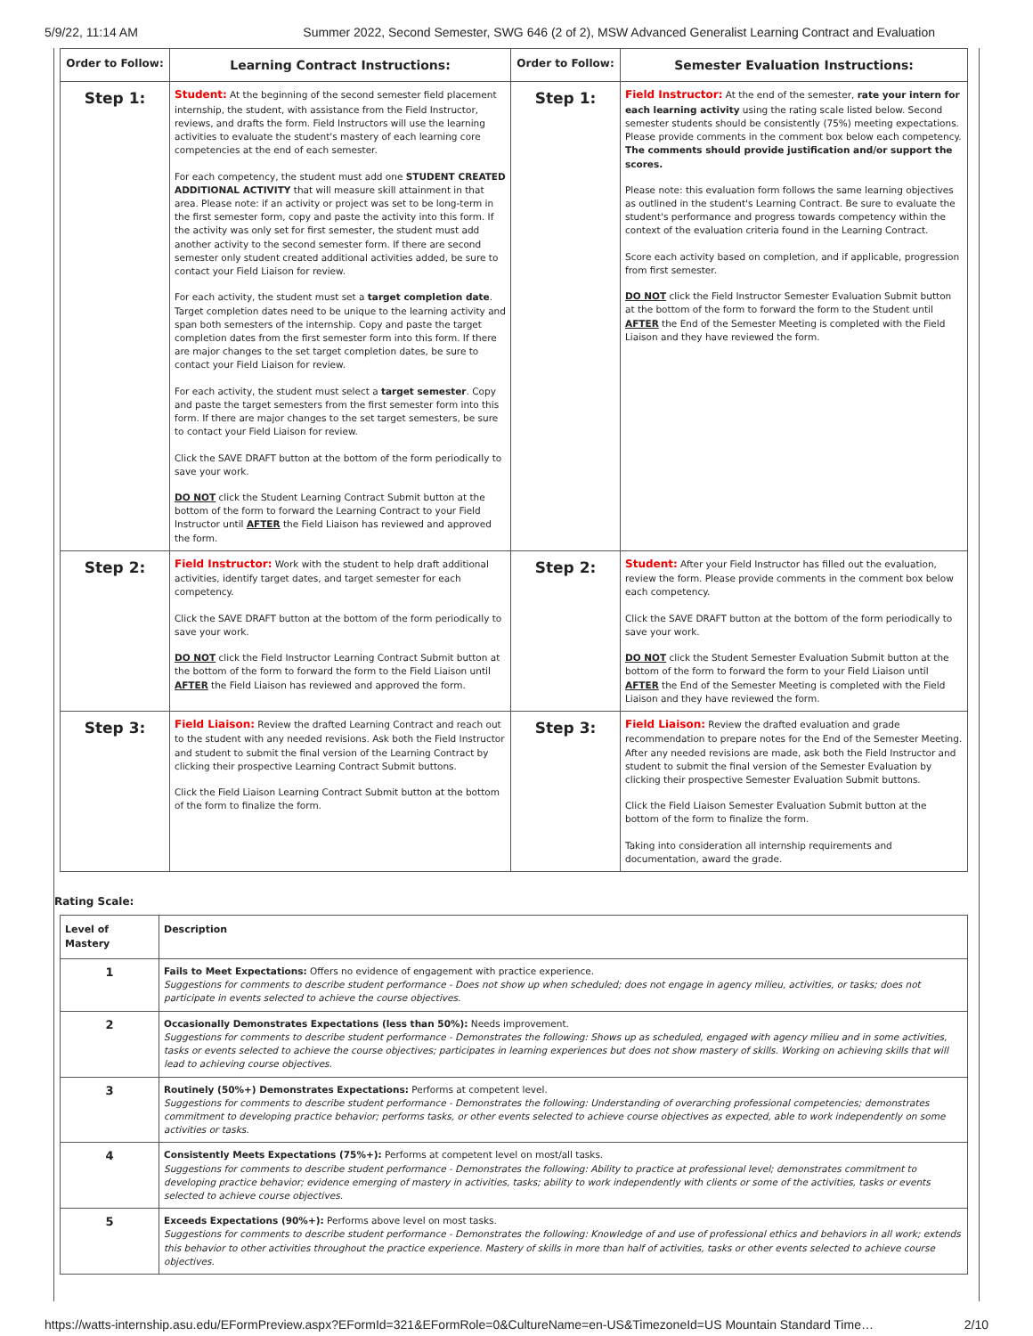5/9/22, 11:14 AM Summer 2022, Second Semester, SWG 646 (2 of 2), MSW Advanced Generalist Learning Contract and Evaluation
| Order to Follow: | Learning Contract Instructions: | Order to Follow: | Semester Evaluation Instructions: |
| --- | --- | --- | --- |
| Step 1: | Student: At the beginning of the second semester field placement internship, the student, with assistance from the Field Instructor, reviews, and drafts the form. Field Instructors will use the learning activities to evaluate the student's mastery of each learning core competencies at the end of each semester. For each competency, the student must add one STUDENT CREATED ADDITIONAL ACTIVITY that will measure skill attainment in that area. Please note: if an activity or project was set to be long-term in the first semester form, copy and paste the activity into this form. If the activity was only set for first semester, the student must add another activity to the second semester form. If there are second semester only student created additional activities added, be sure to contact your Field Liaison for review. For each activity, the student must set a target completion date . Target completion dates need to be unique to the learning activity and span both semesters of the internship. Copy and paste the target completion dates from the first semester form into this form. If there are major changes to the set target completion dates, be sure to contact your Field Liaison for review. For each activity, the student must select a target semester . Copy and paste the target semesters from the first semester form into this form. If there are major changes to the set target semesters, be sure to contact your Field Liaison for review. Click the SAVE DRAFT button at the bottom of the form periodically to save your work. DO NOT click the Student Learning Contract Submit button at the bottom of the form to forward the Learning Contract to your Field Instructor until AFTER the Field Liaison has reviewed and approved the form. | Step 1: | Field Instructor: At the end of the semester, rate your intern for each learning activity using the rating scale listed below. Second semester students should be consistently (75%) meeting expectations. Please provide comments in the comment box below each competency. The comments should provide justification and/or support the scores. Please note: this evaluation form follows the same learning objectives as outlined in the student's Learning Contract. Be sure to evaluate the student's performance and progress towards competency within the context of the evaluation criteria found in the Learning Contract. Score each activity based on completion, and if applicable, progression from first semester. DO NOT click the Field Instructor Semester Evaluation Submit button at the bottom of the form to forward the form to the Student until AFTER the End of the Semester Meeting is completed with the Field Liaison and they have reviewed the form. |
| Step 2: | Field Instructor: Work with the student to help draft additional activities, identify target dates, and target semester for each competency. Click the SAVE DRAFT button at the bottom of the form periodically to save your work. DO NOT click the Field Instructor Learning Contract Submit button at the bottom of the form to forward the form to the Field Liaison until AFTER the Field Liaison has reviewed and approved the form. | Step 2: | Student: After your Field Instructor has filled out the evaluation, review the form. Please provide comments in the comment box below each competency. Click the SAVE DRAFT button at the bottom of the form periodically to save your work. DO NOT click the Student Semester Evaluation Submit button at the bottom of the form to forward the form to your Field Liaison until AFTER the End of the Semester Meeting is completed with the Field Liaison and they have reviewed the form. |
| Step 3: | Field Liaison: Review the drafted Learning Contract and reach out to the student with any needed revisions. Ask both the Field Instructor and student to submit the final version of the Learning Contract by clicking their prospective Learning Contract Submit buttons. Click the Field Liaison Learning Contract Submit button at the bottom of the form to finalize the form. | Step 3: | Field Liaison: Review the drafted evaluation and grade recommendation to prepare notes for the End of the Semester Meeting. After any needed revisions are made, ask both the Field Instructor and student to submit the final version of the Semester Evaluation by clicking their prospective Semester Evaluation Submit buttons. Click the Field Liaison Semester Evaluation Submit button at the bottom of the form to finalize the form. Taking into consideration all internship requirements and documentation, award the grade. |
Rating Scale:
| Level of Mastery | Description |
| --- | --- |
| 1 | Fails to Meet Expectations: Offers no evidence of engagement with practice experience. Suggestions for comments to describe student performance - Does not show up when scheduled; does not engage in agency milieu, activities, or tasks; does not participate in events selected to achieve the course objectives. |
| 2 | Occasionally Demonstrates Expectations (less than 50%): Needs improvement. Suggestions for comments to describe student performance - Demonstrates the following: Shows up as scheduled, engaged with agency milieu and in some activities, tasks or events selected to achieve the course objectives; participates in learning experiences but does not show mastery of skills. Working on achieving skills that will lead to achieving course objectives. |
| 3 | Routinely (50%+) Demonstrates Expectations: Performs at competent level. Suggestions for comments to describe student performance - Demonstrates the following: Understanding of overarching professional competencies; demonstrates commitment to developing practice behavior; performs tasks, or other events selected to achieve course objectives as expected, able to work independently on some activities or tasks. |
| 4 | Consistently Meets Expectations (75%+): Performs at competent level on most/all tasks. Suggestions for comments to describe student performance - Demonstrates the following: Ability to practice at professional level; demonstrates commitment to developing practice behavior; evidence emerging of mastery in activities, tasks; ability to work independently with clients or some of the activities, tasks or events selected to achieve course objectives. |
| 5 | Exceeds Expectations (90%+): Performs above level on most tasks. Suggestions for comments to describe student performance - Demonstrates the following: Knowledge of and use of professional ethics and behaviors in all work; extends this behavior to other activities throughout the practice experience. Mastery of skills in more than half of activities, tasks or other events selected to achieve course objectives. |
https://watts-internship.asu.edu/EFormPreview.aspx?EFormId=321&EFormRole=0&CultureName=en-US&TimezoneId=US Mountain Standard Time… 2/10